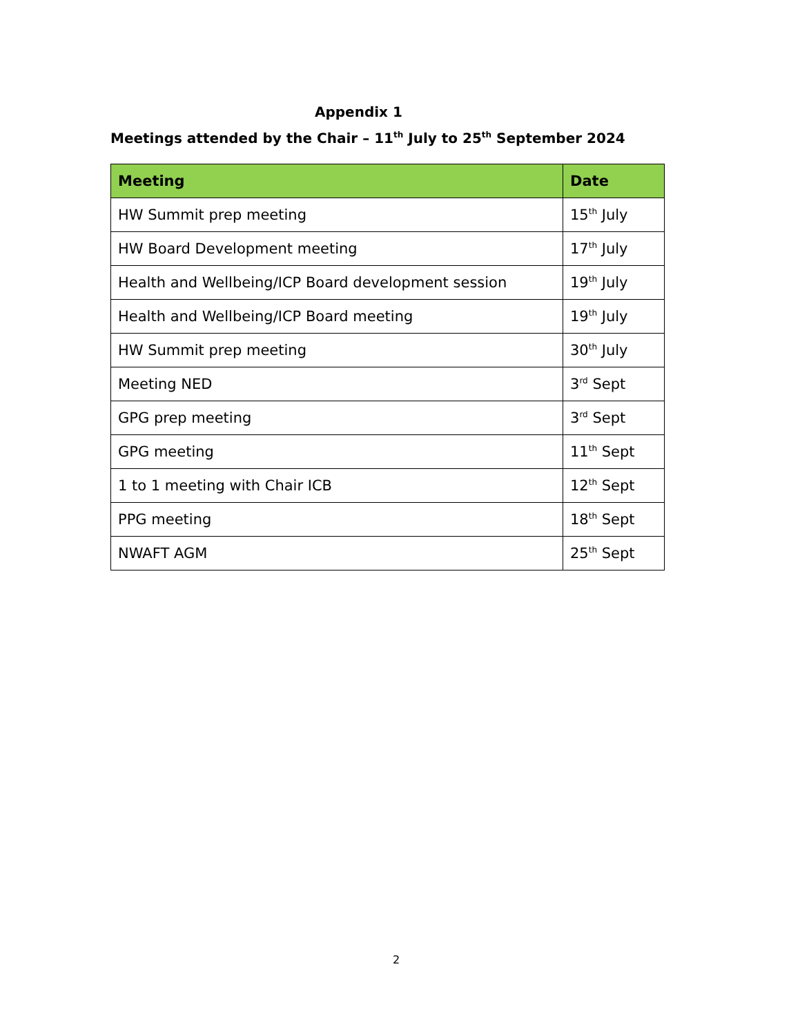Appendix 1
Meetings attended by the Chair – 11<sup>th</sup> July to 25<sup>th</sup> September 2024
| Meeting | Date |
| --- | --- |
| HW Summit prep meeting | 15<sup>th</sup> July |
| HW Board Development meeting | 17<sup>th</sup> July |
| Health and Wellbeing/ICP Board development session | 19<sup>th</sup> July |
| Health and Wellbeing/ICP Board meeting | 19<sup>th</sup> July |
| HW Summit prep meeting | 30<sup>th</sup> July |
| Meeting NED | 3<sup>rd</sup> Sept |
| GPG prep meeting | 3<sup>rd</sup> Sept |
| GPG meeting | 11<sup>th</sup> Sept |
| 1 to 1 meeting with Chair ICB | 12<sup>th</sup> Sept |
| PPG meeting | 18<sup>th</sup> Sept |
| NWAFT AGM | 25<sup>th</sup> Sept |
2